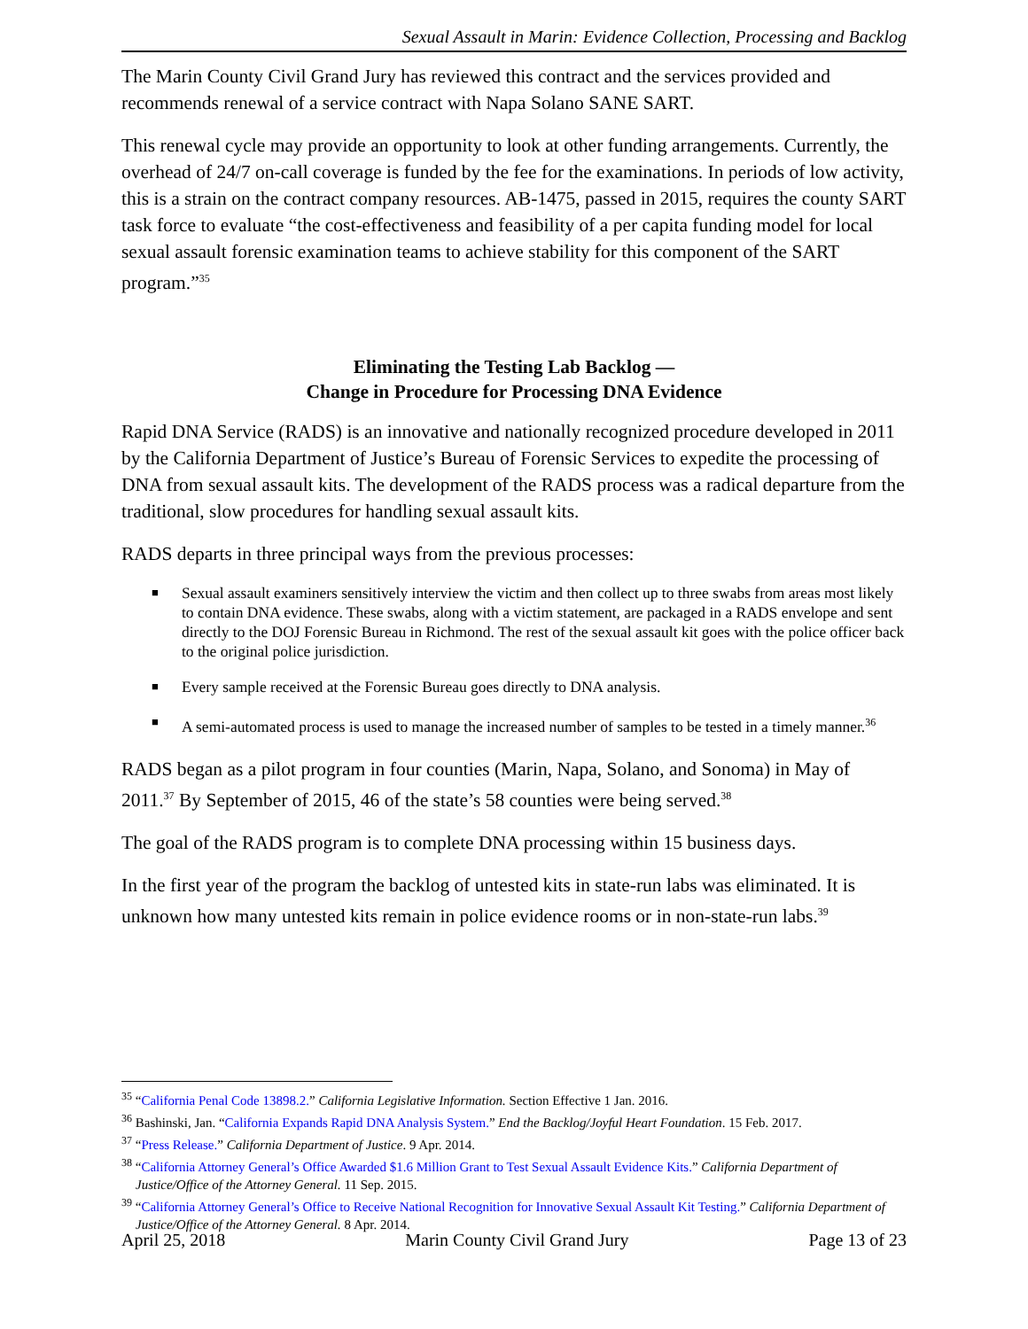Sexual Assault in Marin: Evidence Collection, Processing and Backlog
The Marin County Civil Grand Jury has reviewed this contract and the services provided and recommends renewal of a service contract with Napa Solano SANE SART.
This renewal cycle may provide an opportunity to look at other funding arrangements. Currently, the overhead of 24/7 on-call coverage is funded by the fee for the examinations. In periods of low activity, this is a strain on the contract company resources. AB-1475, passed in 2015, requires the county SART task force to evaluate “the cost-effectiveness and feasibility of a per capita funding model for local sexual assault forensic examination teams to achieve stability for this component of the SART program.”<sup>35</sup>
Eliminating the Testing Lab Backlog —
Change in Procedure for Processing DNA Evidence
Rapid DNA Service (RADS) is an innovative and nationally recognized procedure developed in 2011 by the California Department of Justice’s Bureau of Forensic Services to expedite the processing of DNA from sexual assault kits. The development of the RADS process was a radical departure from the traditional, slow procedures for handling sexual assault kits.
RADS departs in three principal ways from the previous processes:
■ Sexual assault examiners sensitively interview the victim and then collect up to three swabs from areas most likely to contain DNA evidence. These swabs, along with a victim statement, are packaged in a RADS envelope and sent directly to the DOJ Forensic Bureau in Richmond. The rest of the sexual assault kit goes with the police officer back to the original police jurisdiction.
■ Every sample received at the Forensic Bureau goes directly to DNA analysis.
■ A semi-automated process is used to manage the increased number of samples to be tested in a timely manner.<sup>36</sup>
RADS began as a pilot program in four counties (Marin, Napa, Solano, and Sonoma) in May of 2011.<sup>37</sup> By September of 2015, 46 of the state’s 58 counties were being served.<sup>38</sup>
The goal of the RADS program is to complete DNA processing within 15 business days.
In the first year of the program the backlog of untested kits in state-run labs was eliminated. It is unknown how many untested kits remain in police evidence rooms or in non-state-run labs.<sup>39</sup>
<sup>35</sup> “California Penal Code 13898.2.” California Legislative Information. Section Effective 1 Jan. 2016.
<sup>36</sup> Bashinski, Jan. “California Expands Rapid DNA Analysis System.” End the Backlog/Joyful Heart Foundation. 15 Feb. 2017.
<sup>37</sup> “Press Release.” California Department of Justice. 9 Apr. 2014.
<sup>38</sup> “California Attorney General’s Office Awarded $1.6 Million Grant to Test Sexual Assault Evidence Kits.” California Department of Justice/Office of the Attorney General. 11 Sep. 2015.
<sup>39</sup> “California Attorney General’s Office to Receive National Recognition for Innovative Sexual Assault Kit Testing.” California Department of Justice/Office of the Attorney General. 8 Apr. 2014.
April 25, 2018 Marin County Civil Grand Jury Page 13 of 23